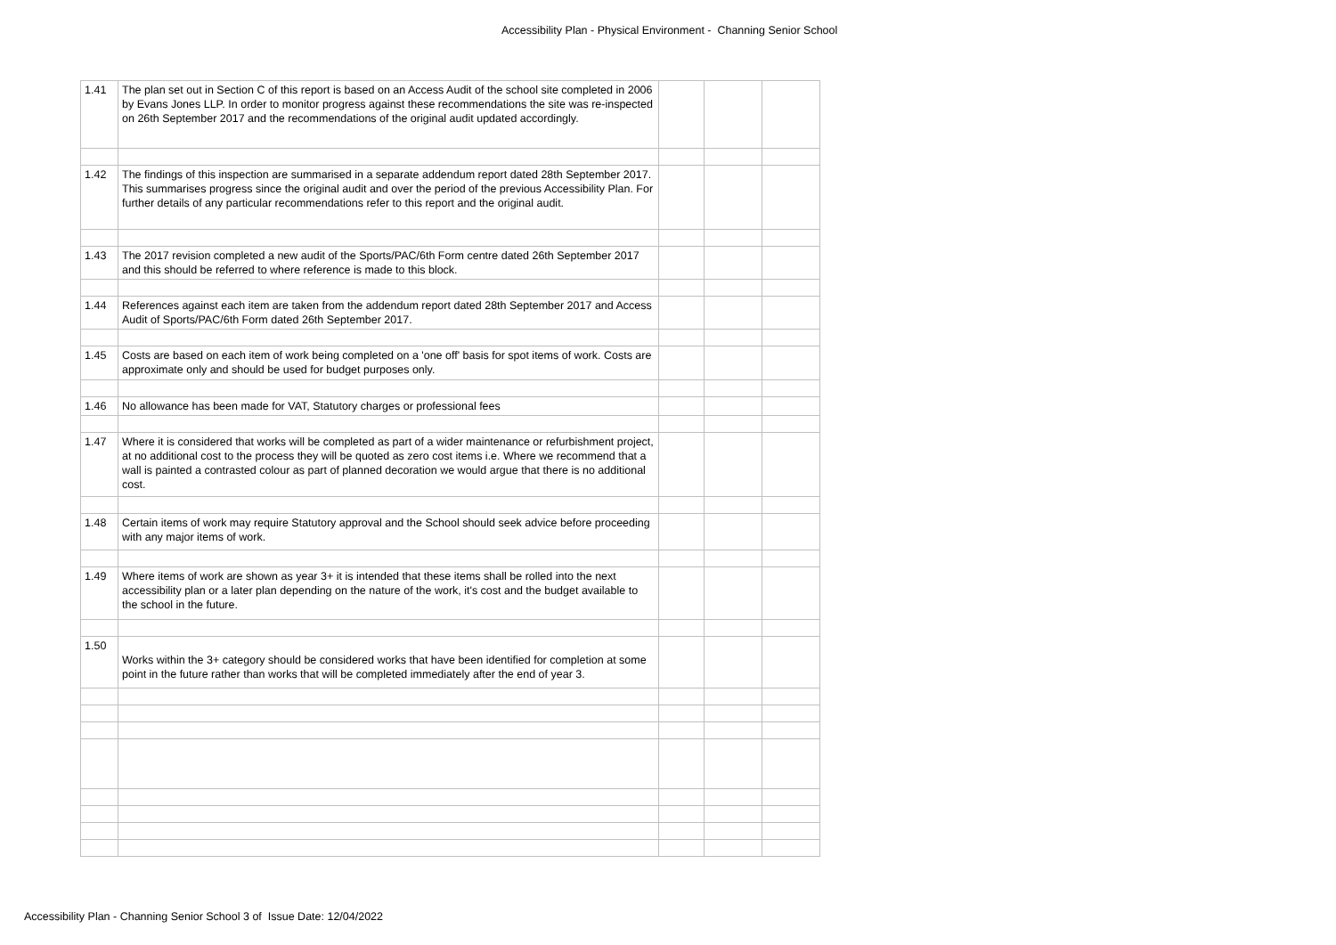Accessibility Plan - Physical Environment - Channing Senior School
| 1.41 | The plan set out in Section C of this report is based on an Access Audit of the school site completed in 2006 by Evans Jones LLP. In order to monitor progress against these recommendations the site was re-inspected on 26th September 2017 and the recommendations of the original audit updated accordingly. | | | |
| 1.42 | The findings of this inspection are summarised in a separate addendum report dated 28th September 2017. This summarises progress since the original audit and over the period of the previous Accessibility Plan. For further details of any particular recommendations refer to this report and the original audit. | | | |
| 1.43 | The 2017 revision completed a new audit of the Sports/PAC/6th Form centre dated 26th September 2017 and this should be referred to where reference is made to this block. | | | |
| 1.44 | References against each item are taken from the addendum report dated 28th September 2017 and Access Audit of Sports/PAC/6th Form dated 26th September 2017. | | | |
| 1.45 | Costs are based on each item of work being completed on a 'one off' basis for spot items of work. Costs are approximate only and should be used for budget purposes only. | | | |
| 1.46 | No allowance has been made for VAT, Statutory charges or professional fees | | | |
| 1.47 | Where it is considered that works will be completed as part of a wider maintenance or refurbishment project, at no additional cost to the process they will be quoted as zero cost items i.e. Where we recommend that a wall is painted a contrasted colour as part of planned decoration we would argue that there is no additional cost. | | | |
| 1.48 | Certain items of work may require Statutory approval and the School should seek advice before proceeding with any major items of work. | | | |
| 1.49 | Where items of work are shown as year 3+ it is intended that these items shall be rolled into the next accessibility plan or a later plan depending on the nature of the work, it's cost and the budget available to the school in the future. | | | |
| 1.50 | Works within the 3+ category should be considered works that have been identified for completion at some point in the future rather than works that will be completed immediately after the end of year 3. | | | |
Accessibility Plan - Channing Senior School 3 of Issue Date: 12/04/2022